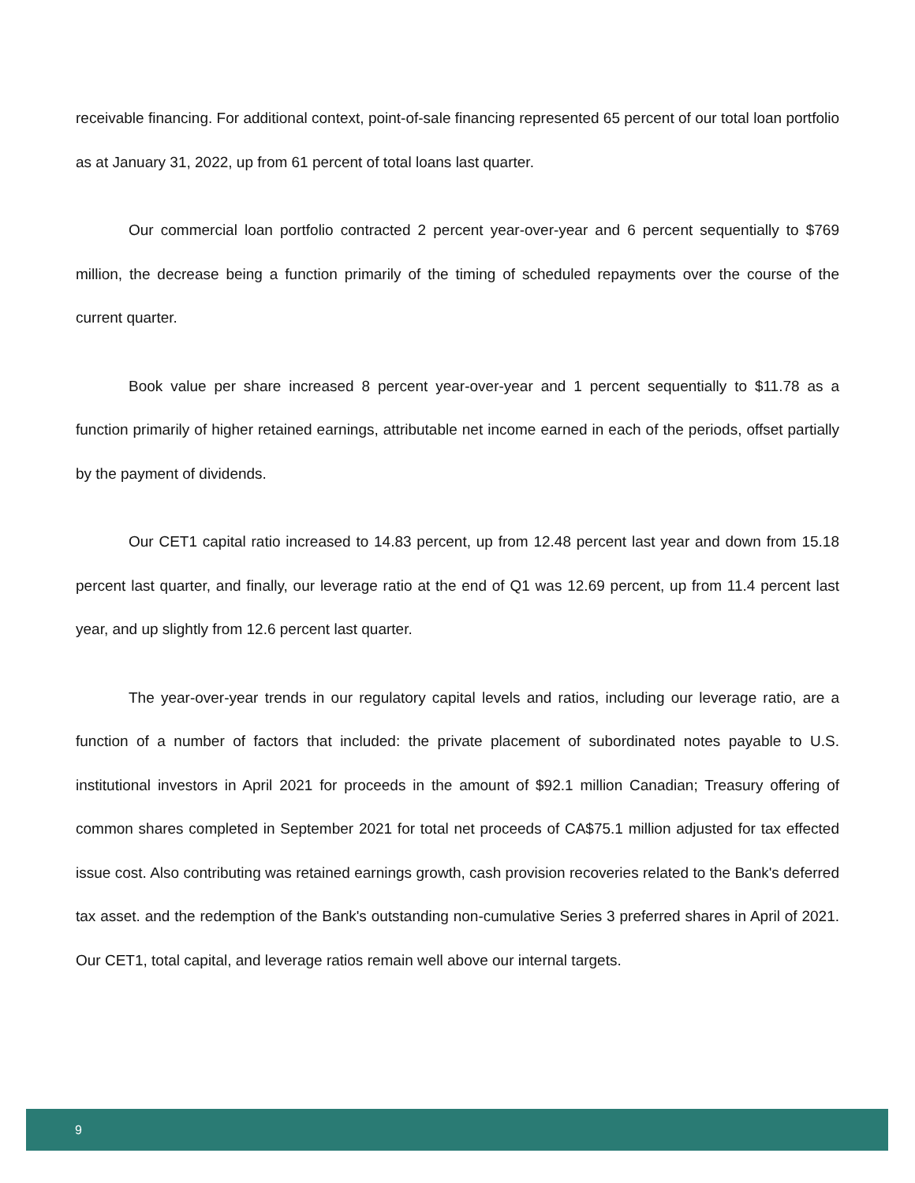receivable financing. For additional context, point-of-sale financing represented 65 percent of our total loan portfolio as at January 31, 2022, up from 61 percent of total loans last quarter.
Our commercial loan portfolio contracted 2 percent year-over-year and 6 percent sequentially to $769 million, the decrease being a function primarily of the timing of scheduled repayments over the course of the current quarter.
Book value per share increased 8 percent year-over-year and 1 percent sequentially to $11.78 as a function primarily of higher retained earnings, attributable net income earned in each of the periods, offset partially by the payment of dividends.
Our CET1 capital ratio increased to 14.83 percent, up from 12.48 percent last year and down from 15.18 percent last quarter, and finally, our leverage ratio at the end of Q1 was 12.69 percent, up from 11.4 percent last year, and up slightly from 12.6 percent last quarter.
The year-over-year trends in our regulatory capital levels and ratios, including our leverage ratio, are a function of a number of factors that included: the private placement of subordinated notes payable to U.S. institutional investors in April 2021 for proceeds in the amount of $92.1 million Canadian; Treasury offering of common shares completed in September 2021 for total net proceeds of CA$75.1 million adjusted for tax effected issue cost. Also contributing was retained earnings growth, cash provision recoveries related to the Bank's deferred tax asset. and the redemption of the Bank's outstanding non-cumulative Series 3 preferred shares in April of 2021. Our CET1, total capital, and leverage ratios remain well above our internal targets.
9